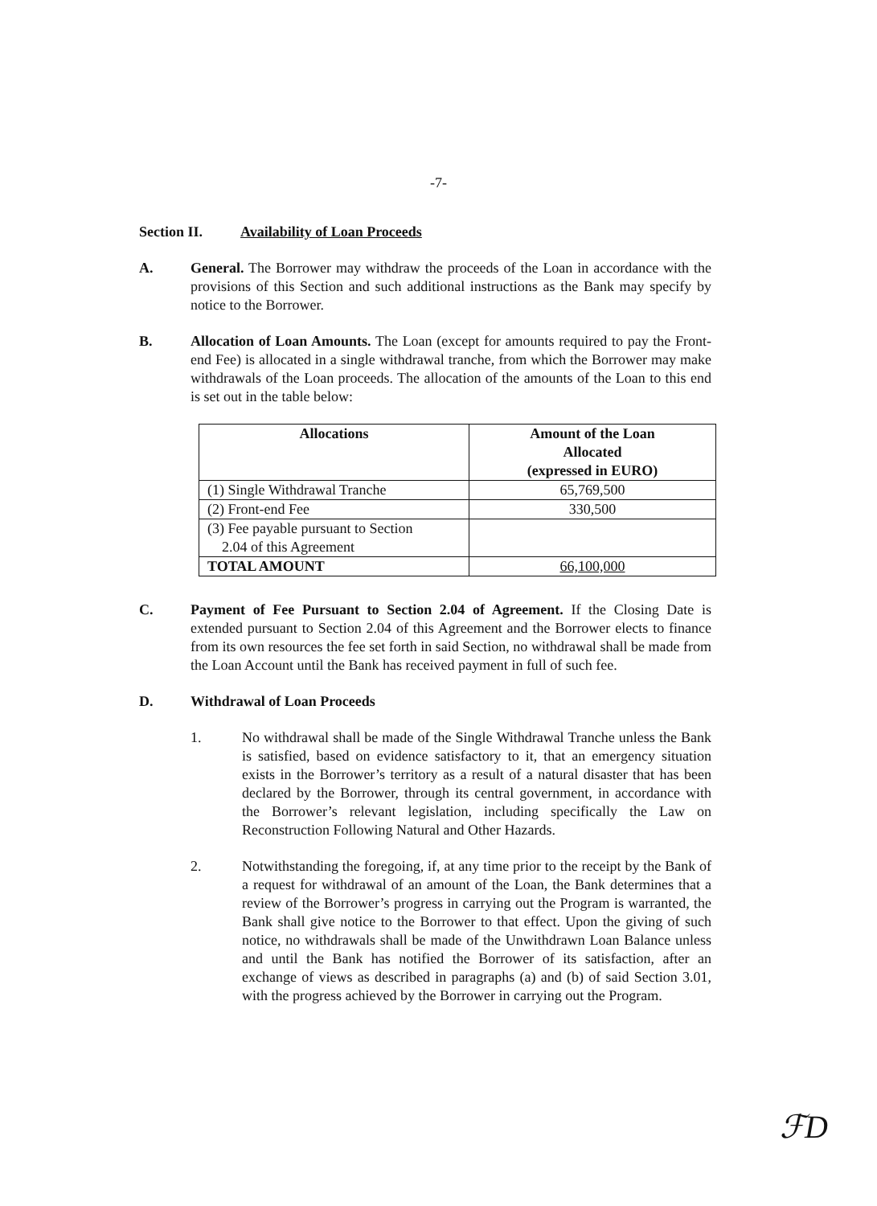-7-
Section II. Availability of Loan Proceeds
A. General. The Borrower may withdraw the proceeds of the Loan in accordance with the provisions of this Section and such additional instructions as the Bank may specify by notice to the Borrower.
B. Allocation of Loan Amounts. The Loan (except for amounts required to pay the Front-end Fee) is allocated in a single withdrawal tranche, from which the Borrower may make withdrawals of the Loan proceeds. The allocation of the amounts of the Loan to this end is set out in the table below:
| Allocations | Amount of the Loan Allocated (expressed in EURO) |
| --- | --- |
| (1) Single Withdrawal Tranche | 65,769,500 |
| (2) Front-end Fee | 330,500 |
| (3) Fee payable pursuant to Section 2.04 of this Agreement | |
| TOTAL AMOUNT | 66,100,000 |
C. Payment of Fee Pursuant to Section 2.04 of Agreement. If the Closing Date is extended pursuant to Section 2.04 of this Agreement and the Borrower elects to finance from its own resources the fee set forth in said Section, no withdrawal shall be made from the Loan Account until the Bank has received payment in full of such fee.
D. Withdrawal of Loan Proceeds
1. No withdrawal shall be made of the Single Withdrawal Tranche unless the Bank is satisfied, based on evidence satisfactory to it, that an emergency situation exists in the Borrower’s territory as a result of a natural disaster that has been declared by the Borrower, through its central government, in accordance with the Borrower’s relevant legislation, including specifically the Law on Reconstruction Following Natural and Other Hazards.
2. Notwithstanding the foregoing, if, at any time prior to the receipt by the Bank of a request for withdrawal of an amount of the Loan, the Bank determines that a review of the Borrower’s progress in carrying out the Program is warranted, the Bank shall give notice to the Borrower to that effect. Upon the giving of such notice, no withdrawals shall be made of the Unwithdrawn Loan Balance unless and until the Bank has notified the Borrower of its satisfaction, after an exchange of views as described in paragraphs (a) and (b) of said Section 3.01, with the progress achieved by the Borrower in carrying out the Program.
ℱD